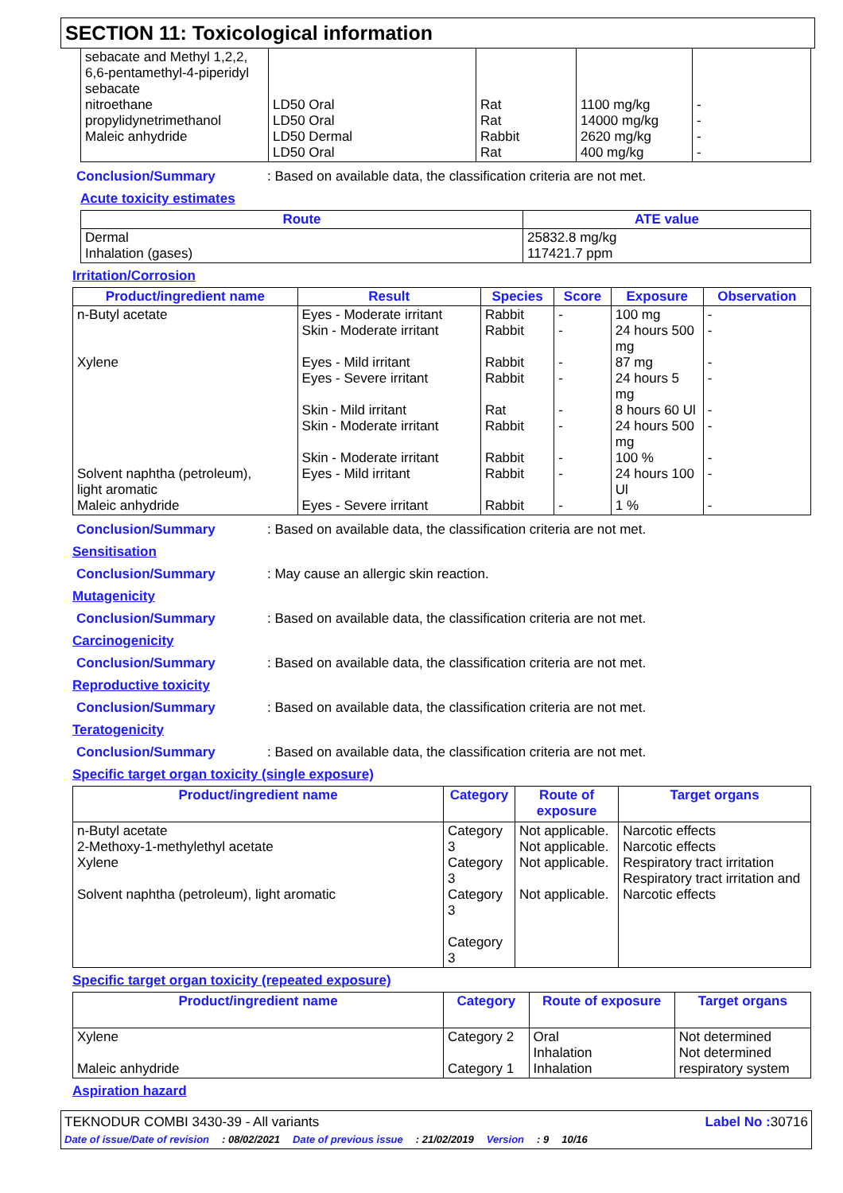SECTION 11: Toxicological information
| sebacate and Methyl 1,2,2, 6,6-pentamethyl-4-piperidyl sebacate nitroethane propylidynetrimethanol Maleic anhydride | LD50 Oral LD50 Oral LD50 Dermal LD50 Oral | Rat Rat Rabbit Rat | 1100 mg/kg 14000 mg/kg 2620 mg/kg 400 mg/kg | - - - - |
Conclusion/Summary: Based on available data, the classification criteria are not met.
Acute toxicity estimates
| Route | ATE value |
| --- | --- |
| Dermal Inhalation (gases) | 25832.8 mg/kg 117421.7 ppm |
Irritation/Corrosion
| Product/ingredient name | Result | Species | Score | Exposure | Observation |
| --- | --- | --- | --- | --- | --- |
| n-Butyl acetate Xylene Solvent naphtha (petroleum), light aromatic Maleic anhydride | Eyes - Moderate irritant Skin - Moderate irritant Eyes - Mild irritant Eyes - Severe irritant Skin - Mild irritant Skin - Moderate irritant Skin - Moderate irritant Eyes - Mild irritant Eyes - Severe irritant | Rabbit Rabbit Rabbit Rabbit Rat Rabbit Rabbit Rabbit Rabbit | - - - - - - - - - | 100 mg 24 hours 500 mg 87 mg 24 hours 5 mg 8 hours 60 Ul 24 hours 500 mg 100 % 24 hours 100 Ul 1 % | - - - - - - - - - |
Conclusion/Summary: Based on available data, the classification criteria are not met.
Sensitisation
Conclusion/Summary: May cause an allergic skin reaction.
Mutagenicity
Conclusion/Summary: Based on available data, the classification criteria are not met.
Carcinogenicity
Conclusion/Summary: Based on available data, the classification criteria are not met.
Reproductive toxicity
Conclusion/Summary: Based on available data, the classification criteria are not met.
Teratogenicity
Conclusion/Summary: Based on available data, the classification criteria are not met.
Specific target organ toxicity (single exposure)
| Product/ingredient name | Category | Route of exposure | Target organs |
| --- | --- | --- | --- |
| n-Butyl acetate 2-Methoxy-1-methylethyl acetate Xylene Solvent naphtha (petroleum), light aromatic | Category 3 Category 3 Category 3 Category 3 | Not applicable. Not applicable. Not applicable. Not applicable. | Narcotic effects Narcotic effects Respiratory tract irritation Respiratory tract irritation and Narcotic effects |
Specific target organ toxicity (repeated exposure)
| Product/ingredient name | Category | Route of exposure | Target organs |
| --- | --- | --- | --- |
| Xylene Maleic anhydride | Category 2 Category 1 | Oral Inhalation Inhalation | Not determined Not determined respiratory system |
Aspiration hazard
TEKNODUR COMBI 3430-39 - All variants Label No : 30716
Date of issue/Date of revision: 08/02/2021 Date of previous issue: 21/02/2019 Version: 9 10/16